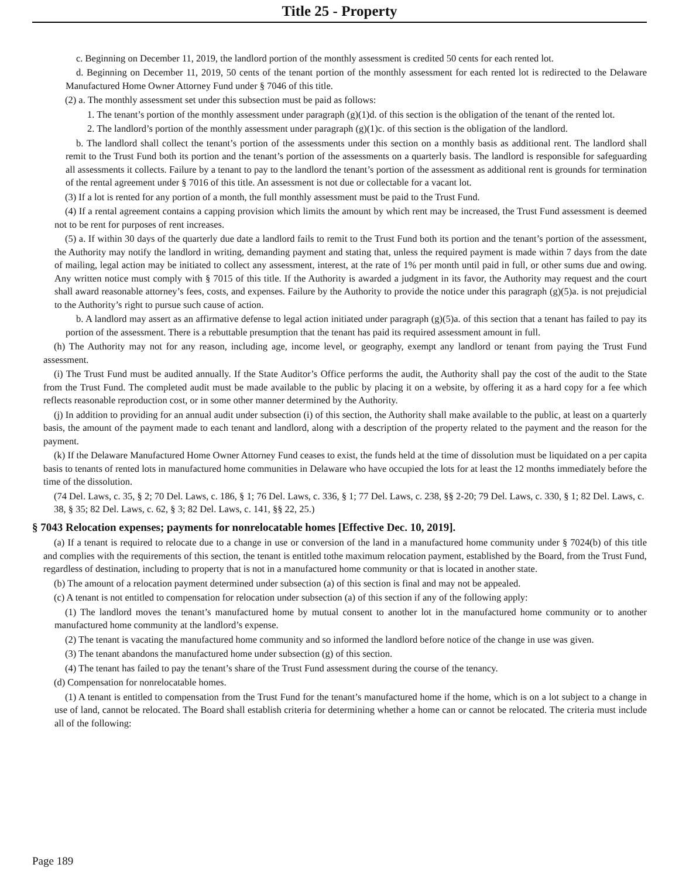Title 25 - Property
c. Beginning on December 11, 2019, the landlord portion of the monthly assessment is credited 50 cents for each rented lot.
d. Beginning on December 11, 2019, 50 cents of the tenant portion of the monthly assessment for each rented lot is redirected to the Delaware Manufactured Home Owner Attorney Fund under § 7046 of this title.
(2) a. The monthly assessment set under this subsection must be paid as follows:
1. The tenant’s portion of the monthly assessment under paragraph (g)(1)d. of this section is the obligation of the tenant of the rented lot.
2. The landlord’s portion of the monthly assessment under paragraph (g)(1)c. of this section is the obligation of the landlord.
b. The landlord shall collect the tenant’s portion of the assessments under this section on a monthly basis as additional rent. The landlord shall remit to the Trust Fund both its portion and the tenant’s portion of the assessments on a quarterly basis. The landlord is responsible for safeguarding all assessments it collects. Failure by a tenant to pay to the landlord the tenant’s portion of the assessment as additional rent is grounds for termination of the rental agreement under § 7016 of this title. An assessment is not due or collectable for a vacant lot.
(3) If a lot is rented for any portion of a month, the full monthly assessment must be paid to the Trust Fund.
(4) If a rental agreement contains a capping provision which limits the amount by which rent may be increased, the Trust Fund assessment is deemed not to be rent for purposes of rent increases.
(5) a. If within 30 days of the quarterly due date a landlord fails to remit to the Trust Fund both its portion and the tenant’s portion of the assessment, the Authority may notify the landlord in writing, demanding payment and stating that, unless the required payment is made within 7 days from the date of mailing, legal action may be initiated to collect any assessment, interest, at the rate of 1% per month until paid in full, or other sums due and owing. Any written notice must comply with § 7015 of this title. If the Authority is awarded a judgment in its favor, the Authority may request and the court shall award reasonable attorney’s fees, costs, and expenses. Failure by the Authority to provide the notice under this paragraph (g)(5)a. is not prejudicial to the Authority’s right to pursue such cause of action.
b. A landlord may assert as an affirmative defense to legal action initiated under paragraph (g)(5)a. of this section that a tenant has failed to pay its portion of the assessment. There is a rebuttable presumption that the tenant has paid its required assessment amount in full.
(h) The Authority may not for any reason, including age, income level, or geography, exempt any landlord or tenant from paying the Trust Fund assessment.
(i) The Trust Fund must be audited annually. If the State Auditor’s Office performs the audit, the Authority shall pay the cost of the audit to the State from the Trust Fund. The completed audit must be made available to the public by placing it on a website, by offering it as a hard copy for a fee which reflects reasonable reproduction cost, or in some other manner determined by the Authority.
(j) In addition to providing for an annual audit under subsection (i) of this section, the Authority shall make available to the public, at least on a quarterly basis, the amount of the payment made to each tenant and landlord, along with a description of the property related to the payment and the reason for the payment.
(k) If the Delaware Manufactured Home Owner Attorney Fund ceases to exist, the funds held at the time of dissolution must be liquidated on a per capita basis to tenants of rented lots in manufactured home communities in Delaware who have occupied the lots for at least the 12 months immediately before the time of the dissolution.
(74 Del. Laws, c. 35, § 2; 70 Del. Laws, c. 186, § 1; 76 Del. Laws, c. 336, § 1; 77 Del. Laws, c. 238, §§ 2-20; 79 Del. Laws, c. 330, § 1; 82 Del. Laws, c. 38, § 35; 82 Del. Laws, c. 62, § 3; 82 Del. Laws, c. 141, §§ 22, 25.)
§ 7043 Relocation expenses; payments for nonrelocatable homes [Effective Dec. 10, 2019].
(a) If a tenant is required to relocate due to a change in use or conversion of the land in a manufactured home community under § 7024(b) of this title and complies with the requirements of this section, the tenant is entitled tothe maximum relocation payment, established by the Board, from the Trust Fund, regardless of destination, including to property that is not in a manufactured home community or that is located in another state.
(b) The amount of a relocation payment determined under subsection (a) of this section is final and may not be appealed.
(c) A tenant is not entitled to compensation for relocation under subsection (a) of this section if any of the following apply:
(1) The landlord moves the tenant’s manufactured home by mutual consent to another lot in the manufactured home community or to another manufactured home community at the landlord’s expense.
(2) The tenant is vacating the manufactured home community and so informed the landlord before notice of the change in use was given.
(3) The tenant abandons the manufactured home under subsection (g) of this section.
(4) The tenant has failed to pay the tenant’s share of the Trust Fund assessment during the course of the tenancy.
(d) Compensation for nonrelocatable homes.
(1) A tenant is entitled to compensation from the Trust Fund for the tenant’s manufactured home if the home, which is on a lot subject to a change in use of land, cannot be relocated. The Board shall establish criteria for determining whether a home can or cannot be relocated. The criteria must include all of the following:
Page 189